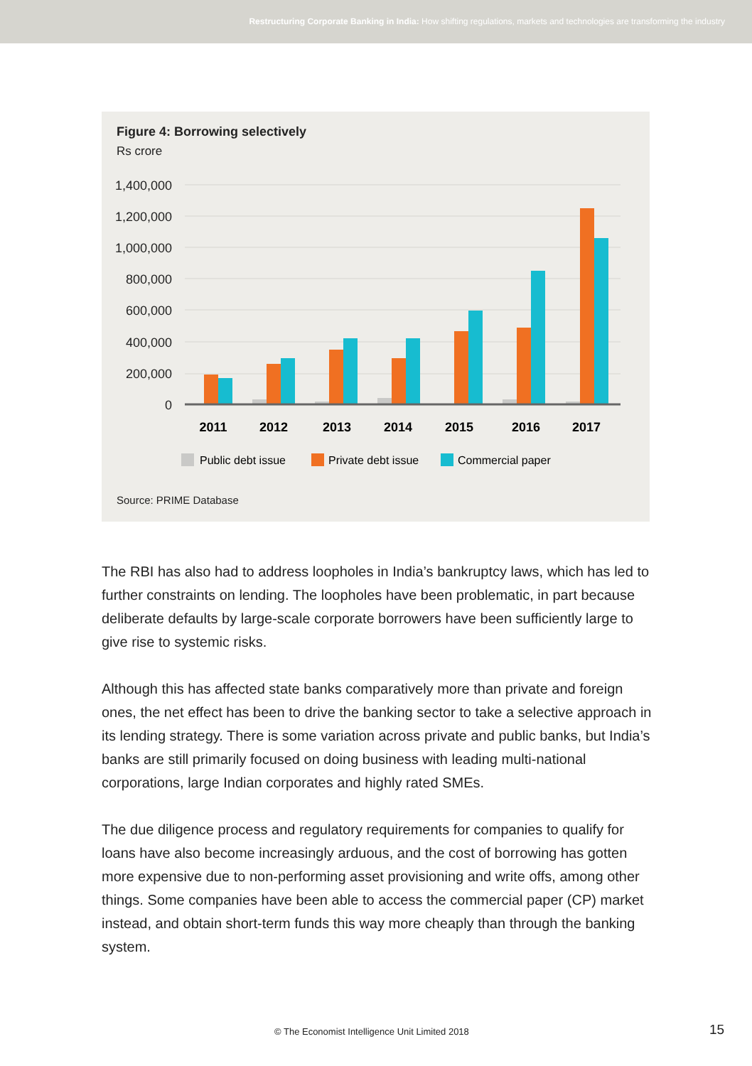Restructuring Corporate Banking in India: How shifting regulations, markets and technologies are transforming the industry
Figure 4: Borrowing selectively
Rs crore
1,400,000
1,200,000
1,000,000
800,000
600,000
400,000
200,000
0
2011
2012
2013
2014
2015
2016
2017
Public debt issue
Private debt issue
Commercial paper
Source: PRIME Database
The RBI has also had to address loopholes in India’s bankruptcy laws, which has led to further constraints on lending. The loopholes have been problematic, in part because deliberate defaults by large-scale corporate borrowers have been sufficiently large to give rise to systemic risks.
Although this has affected state banks comparatively more than private and foreign ones, the net effect has been to drive the banking sector to take a selective approach in its lending strategy. There is some variation across private and public banks, but India’s banks are still primarily focused on doing business with leading multi-national corporations, large Indian corporates and highly rated SMEs.
The due diligence process and regulatory requirements for companies to qualify for loans have also become increasingly arduous, and the cost of borrowing has gotten more expensive due to non-performing asset provisioning and write offs, among other things. Some companies have been able to access the commercial paper (CP) market instead, and obtain short-term funds this way more cheaply than through the banking system.
© The Economist Intelligence Unit Limited 2018
15